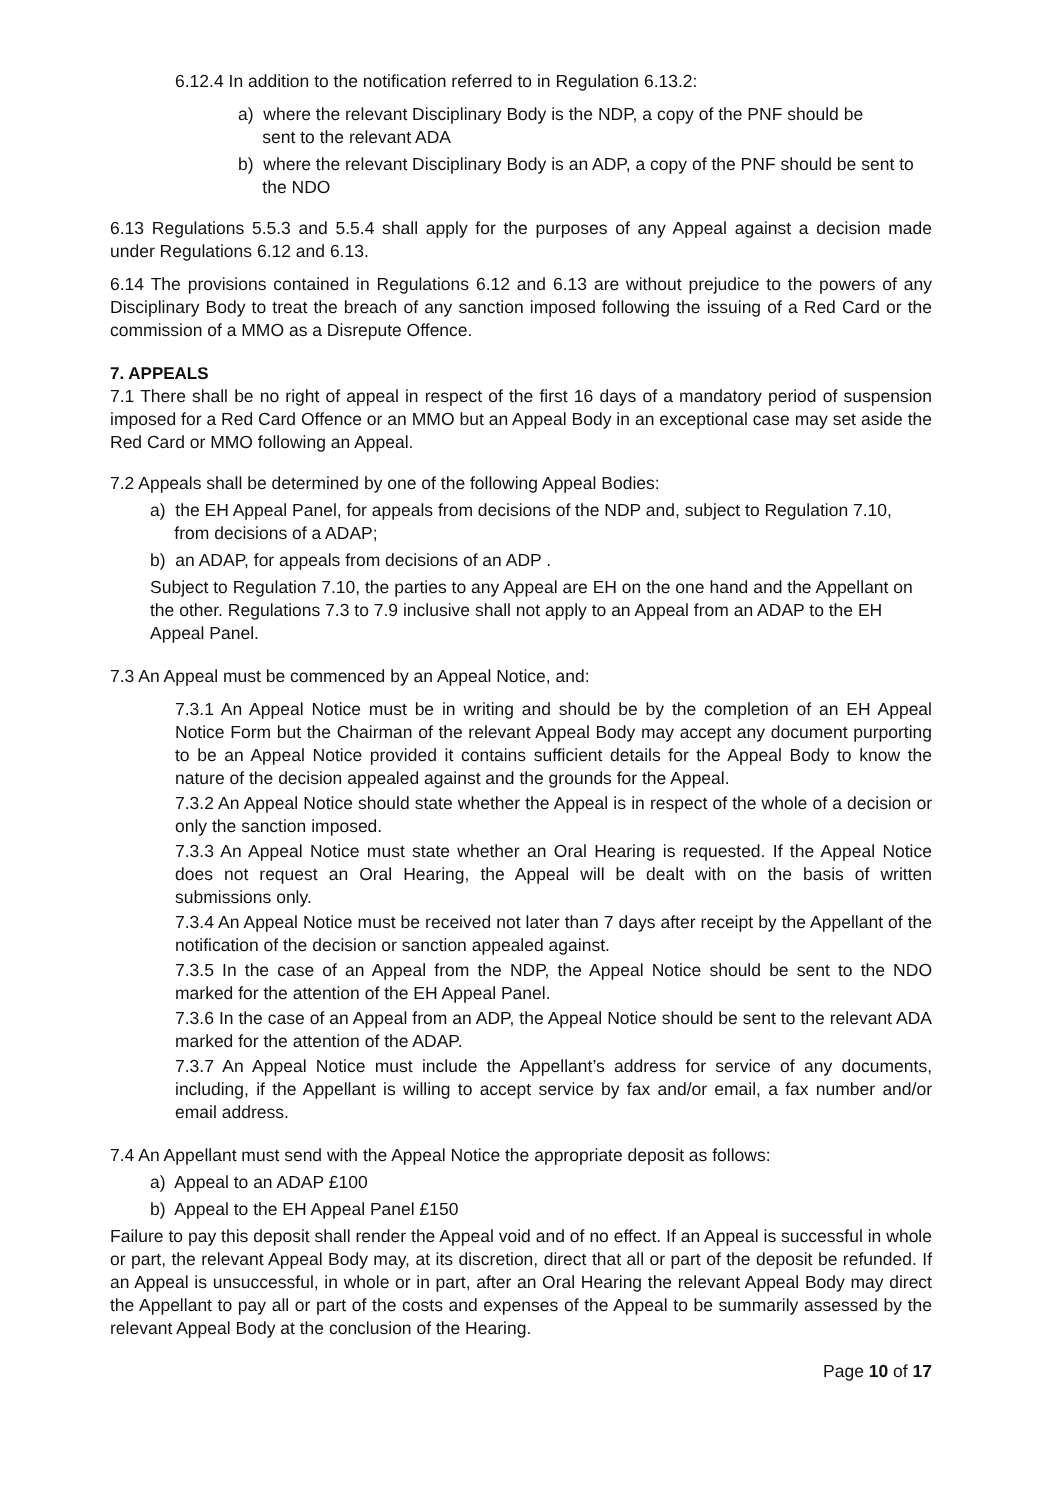6.12.4 In addition to the notification referred to in Regulation 6.13.2:
a) where the relevant Disciplinary Body is the NDP, a copy of the PNF should be
sent to the relevant ADA
b) where the relevant Disciplinary Body is an ADP, a copy of the PNF should be sent to
the NDO
6.13 Regulations 5.5.3 and 5.5.4 shall apply for the purposes of any Appeal against a decision made under Regulations 6.12 and 6.13.
6.14 The provisions contained in Regulations 6.12 and 6.13 are without prejudice to the powers of any Disciplinary Body to treat the breach of any sanction imposed following the issuing of a Red Card or the commission of a MMO as a Disrepute Offence.
7. APPEALS
7.1 There shall be no right of appeal in respect of the first 16 days of a mandatory period of suspension imposed for a Red Card Offence or an MMO but an Appeal Body in an exceptional case may set aside the Red Card or MMO following an Appeal.
7.2 Appeals shall be determined by one of the following Appeal Bodies:
a) the EH Appeal Panel, for appeals from decisions of the NDP and, subject to Regulation 7.10,
from decisions of a ADAP;
b) an ADAP, for appeals from decisions of an ADP .
Subject to Regulation 7.10, the parties to any Appeal are EH on the one hand and the Appellant on the other. Regulations 7.3 to 7.9 inclusive shall not apply to an Appeal from an ADAP to the EH Appeal Panel.
7.3 An Appeal must be commenced by an Appeal Notice, and:
7.3.1 An Appeal Notice must be in writing and should be by the completion of an EH Appeal Notice Form but the Chairman of the relevant Appeal Body may accept any document purporting to be an Appeal Notice provided it contains sufficient details for the Appeal Body to know the nature of the decision appealed against and the grounds for the Appeal.
7.3.2 An Appeal Notice should state whether the Appeal is in respect of the whole of a decision or only the sanction imposed.
7.3.3 An Appeal Notice must state whether an Oral Hearing is requested. If the Appeal Notice does not request an Oral Hearing, the Appeal will be dealt with on the basis of written submissions only.
7.3.4 An Appeal Notice must be received not later than 7 days after receipt by the Appellant of the notification of the decision or sanction appealed against.
7.3.5 In the case of an Appeal from the NDP, the Appeal Notice should be sent to the NDO marked for the attention of the EH Appeal Panel.
7.3.6 In the case of an Appeal from an ADP, the Appeal Notice should be sent to the relevant ADA marked for the attention of the ADAP.
7.3.7 An Appeal Notice must include the Appellant’s address for service of any documents, including, if the Appellant is willing to accept service by fax and/or email, a fax number and/or email address.
7.4 An Appellant must send with the Appeal Notice the appropriate deposit as follows:
a) Appeal to an ADAP £100
b) Appeal to the EH Appeal Panel £150
Failure to pay this deposit shall render the Appeal void and of no effect. If an Appeal is successful in whole or part, the relevant Appeal Body may, at its discretion, direct that all or part of the deposit be refunded. If an Appeal is unsuccessful, in whole or in part, after an Oral Hearing the relevant Appeal Body may direct the Appellant to pay all or part of the costs and expenses of the Appeal to be summarily assessed by the relevant Appeal Body at the conclusion of the Hearing.
Page 10 of 17